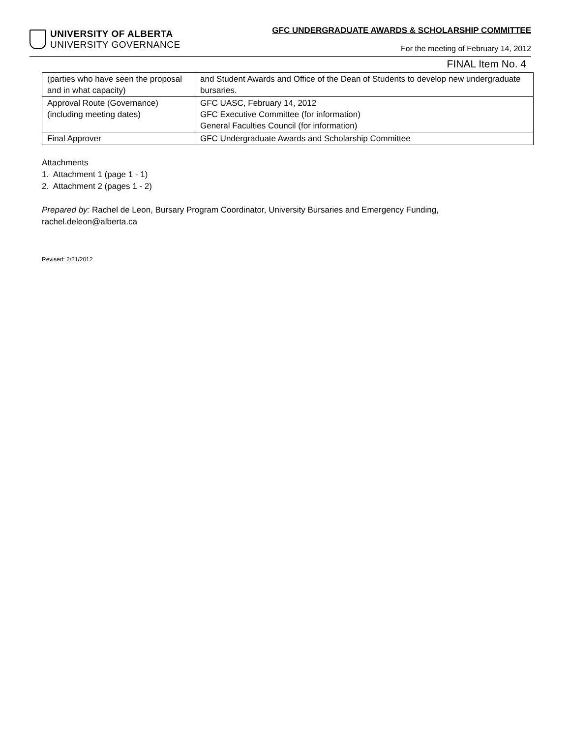UNIVERSITY OF ALBERTA
UNIVERSITY GOVERNANCE
GFC UNDERGRADUATE AWARDS & SCHOLARSHIP COMMITTEE
For the meeting of February 14, 2012
FINAL Item No. 4
| (parties who have seen the proposal and in what capacity) | and Student Awards and Office of the Dean of Students to develop new undergraduate bursaries. |
| Approval Route (Governance) (including meeting dates) | GFC UASC, February 14, 2012 GFC Executive Committee (for information) General Faculties Council (for information) |
| Final Approver | GFC Undergraduate Awards and Scholarship Committee |
Attachments
1. Attachment 1 (page 1 - 1)
2. Attachment 2 (pages 1 - 2)
Prepared by: Rachel de Leon, Bursary Program Coordinator, University Bursaries and Emergency Funding, rachel.deleon@alberta.ca
Revised: 2/21/2012